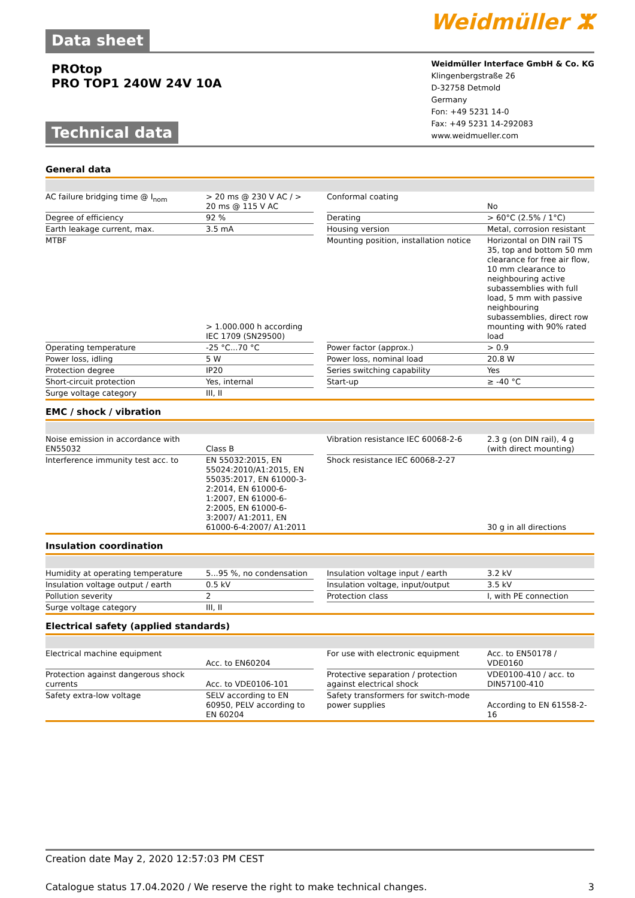Data sheet Weidmüller ⵣ
PROtop
PRO TOP1 240W 24V 10A
Technical data
Weidmüller Interface GmbH & Co. KG
Klingenbergstraße 26
D-32758 Detmold
Germany
Fon: +49 5231 14-0
Fax: +49 5231 14-292083
www.weidmueller.com
General data
| AC failure bridging time @ I<sub>nom</sub> | > 20 ms @ 230 V AC / > 20 ms @ 115 V AC | | Conformal coating | No |
| Degree of efficiency | 92 % | | Derating | > 60°C (2.5% / 1°C) |
| Earth leakage current, max. | 3.5 mA | | Housing version | Metal, corrosion resistant |
| MTBF | > 1.000.000 h according IEC 1709 (SN29500) | | Mounting position, installation notice | Horizontal on DIN rail TS 35, top and bottom 50 mm clearance for free air flow, 10 mm clearance to neighbouring active subassemblies with full load, 5 mm with passive neighbouring subassemblies, direct row mounting with 90% rated load |
| Operating temperature | -25 °C...70 °C | | Power factor (approx.) | > 0.9 |
| Power loss, idling | 5 W | | Power loss, nominal load | 20.8 W |
| Protection degree | IP20 | | Series switching capability | Yes |
| Short-circuit protection | Yes, internal | | Start-up | ≥ -40 °C |
| Surge voltage category | III, II | | | |
EMC / shock / vibration
| Noise emission in accordance with EN55032 | Class B | | Vibration resistance IEC 60068-2-6 | 2.3 g (on DIN rail), 4 g (with direct mounting) |
| Interference immunity test acc. to | EN 55032:2015, EN 55024:2010/A1:2015, EN 55035:2017, EN 61000-3-2:2014, EN 61000-6-1:2007, EN 61000-6-2:2005, EN 61000-6-3:2007/ A1:2011, EN 61000-6-4:2007/ A1:2011 | | Shock resistance IEC 60068-2-27 | 30 g in all directions |
Insulation coordination
| Humidity at operating temperature | 5...95 %, no condensation | | Insulation voltage input / earth | 3.2 kV |
| Insulation voltage output / earth | 0.5 kV | | Insulation voltage, input/output | 3.5 kV |
| Pollution severity | 2 | | Protection class | I, with PE connection |
| Surge voltage category | III, II | | | |
Electrical safety (applied standards)
| Electrical machine equipment | Acc. to EN60204 | | For use with electronic equipment | Acc. to EN50178 / VDE0160 |
| Protection against dangerous shock currents | Acc. to VDE0106-101 | | Protective separation / protection against electrical shock | VDE0100-410 / acc. to DIN57100-410 |
| Safety extra-low voltage | SELV according to EN 60950, PELV according to EN 60204 | | Safety transformers for switch-mode power supplies | According to EN 61558-2-16 |
Creation date May 2, 2020 12:57:03 PM CEST
Catalogue status 17.04.2020 / We reserve the right to make technical changes. 3